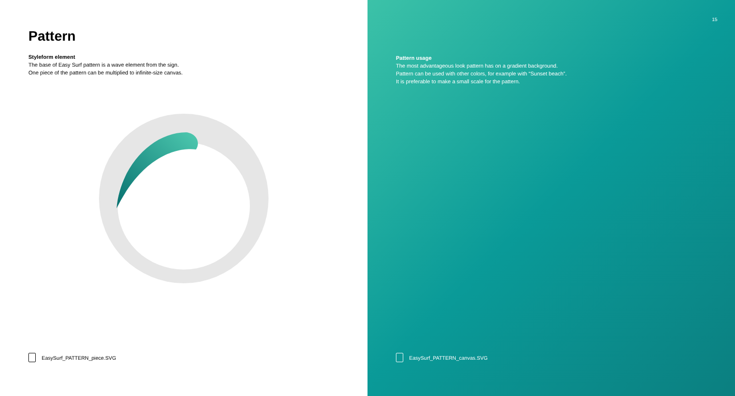Pattern
Styleform element
The base of Easy Surf pattern is a wave element from the sign.
One piece of the pattern can be multiplied to infinite-size canvas.
EasySurf_PATTERN_piece.SVG
15
Pattern usage
The most advantageous look pattern has on a gradient background.
Pattern can be used with other colors, for example with “Sunset beach”.
It is preferable to make a small scale for the pattern.
EasySurf_PATTERN_canvas.SVG